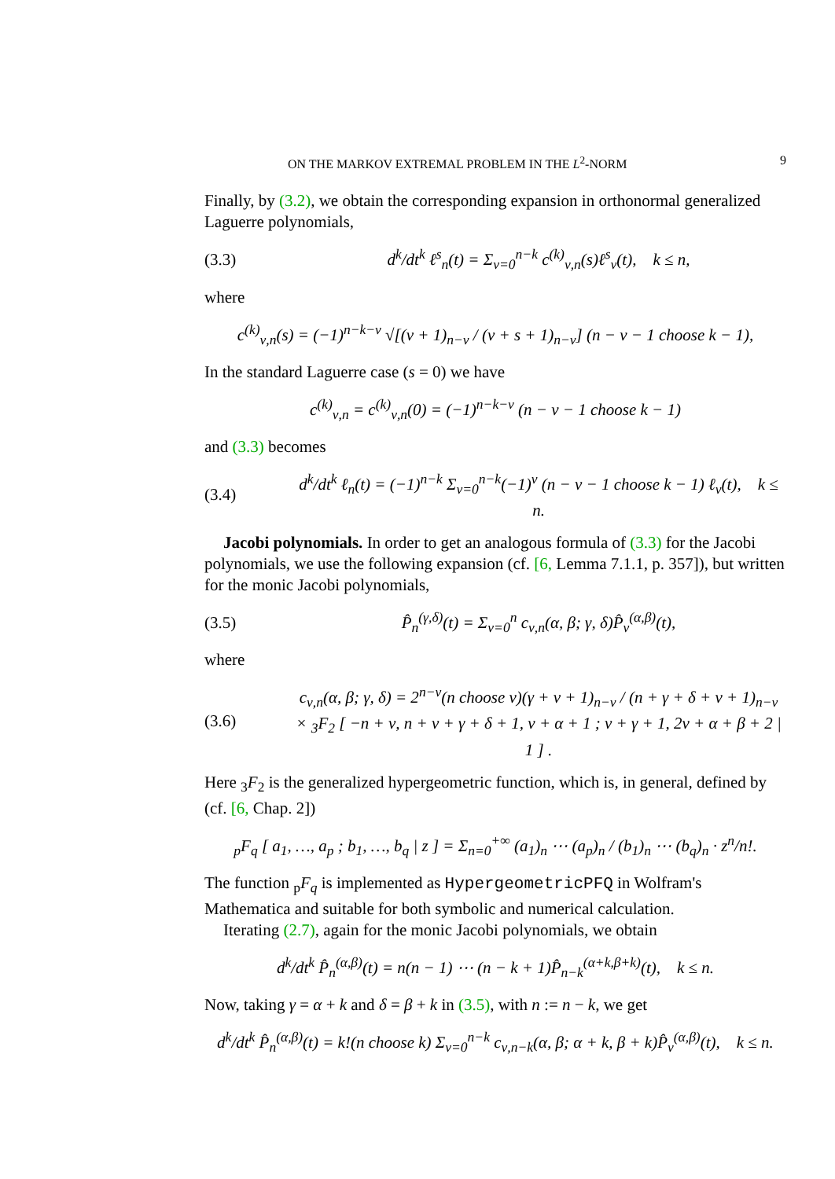ON THE MARKOV EXTREMAL PROBLEM IN THE L<sup>2</sup>-NORM 9
Finally, by (3.2), we obtain the corresponding expansion in orthonormal generalized Laguerre polynomials,
(3.3) d<sup>k</sup>/dt<sup>k</sup> ℓ<sup>s</sup><sub>n</sub>(t) = Σ<sub>ν=0</sub><sup>n−k</sup> c<sup>(k)</sup><sub>ν,n</sub>(s)ℓ<sup>s</sup><sub>ν</sub>(t), k ≤ n,
where
c<sup>(k)</sup><sub>ν,n</sub>(s) = (−1)<sup>n−k−ν</sup> √[(ν + 1)<sub>n−ν</sub> / (ν + s + 1)<sub>n−ν</sub>] (n − ν − 1 choose k − 1),
In the standard Laguerre case (s = 0) we have
c<sup>(k)</sup><sub>ν,n</sub> = c<sup>(k)</sup><sub>ν,n</sub>(0) = (−1)<sup>n−k−ν</sup> (n − ν − 1 choose k − 1)
and (3.3) becomes
(3.4) d<sup>k</sup>/dt<sup>k</sup> ℓ<sub>n</sub>(t) = (−1)<sup>n−k</sup> Σ<sub>ν=0</sub><sup>n−k</sup>(−1)<sup>ν</sup> (n − ν − 1 choose k − 1) ℓ<sub>ν</sub>(t), k ≤ n.
Jacobi polynomials. In order to get an analogous formula of (3.3) for the Jacobi polynomials, we use the following expansion (cf. [6, Lemma 7.1.1, p. 357]), but written for the monic Jacobi polynomials,
(3.5) P̂<sub>n</sub><sup>(γ,δ)</sup>(t) = Σ<sub>ν=0</sub><sup>n</sup> c<sub>ν,n</sub>(α, β; γ, δ)P̂<sub>ν</sub><sup>(α,β)</sup>(t),
where
(3.6) c<sub>ν,n</sub>(α, β; γ, δ) = 2<sup>n−ν</sup>(n choose ν)(γ + ν + 1)<sub>n−ν</sub> / (n + γ + δ + ν + 1)<sub>n−ν</sub>
× <sub>3</sub>F<sub>2</sub> [ −n + ν, n + ν + γ + δ + 1, ν + α + 1 ; ν + γ + 1, 2ν + α + β + 2 | 1 ] .
Here <sub>3</sub>F<sub>2</sub> is the generalized hypergeometric function, which is, in general, defined by (cf. [6, Chap. 2])
<sub>p</sub>F<sub>q</sub> [ a<sub>1</sub>, …, a<sub>p</sub> ; b<sub>1</sub>, …, b<sub>q</sub> | z ] = Σ<sub>n=0</sub><sup>+∞</sup> (a<sub>1</sub>)<sub>n</sub> ⋯ (a<sub>p</sub>)<sub>n</sub> / (b<sub>1</sub>)<sub>n</sub> ⋯ (b<sub>q</sub>)<sub>n</sub> · z<sup>n</sup>/n!.
The function <sub>p</sub>F<sub>q</sub> is implemented as HypergeometricPFQ in Wolfram's Mathematica and suitable for both symbolic and numerical calculation.
Iterating (2.7), again for the monic Jacobi polynomials, we obtain
d<sup>k</sup>/dt<sup>k</sup> P̂<sub>n</sub><sup>(α,β)</sup>(t) = n(n − 1) ⋯ (n − k + 1)P̂<sub>n−k</sub><sup>(α+k,β+k)</sup>(t), k ≤ n.
Now, taking γ = α + k and δ = β + k in (3.5), with n := n − k, we get
d<sup>k</sup>/dt<sup>k</sup> P̂<sub>n</sub><sup>(α,β)</sup>(t) = k!(n choose k) Σ<sub>ν=0</sub><sup>n−k</sup> c<sub>ν,n−k</sub>(α, β; α + k, β + k)P̂<sub>ν</sub><sup>(α,β)</sup>(t), k ≤ n.